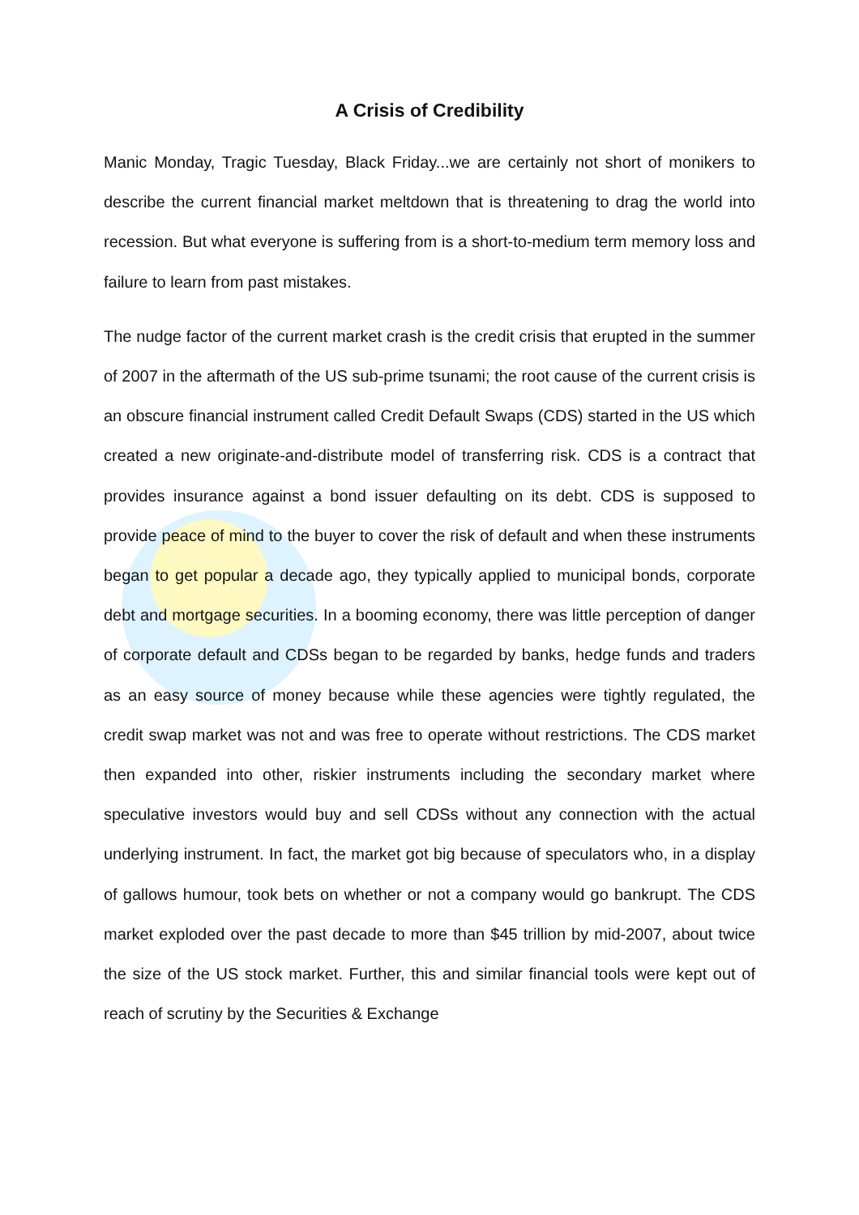A Crisis of Credibility
Manic Monday, Tragic Tuesday, Black Friday...we are certainly not short of monikers to describe the current financial market meltdown that is threatening to drag the world into recession. But what everyone is suffering from is a short-to-medium term memory loss and failure to learn from past mistakes.
The nudge factor of the current market crash is the credit crisis that erupted in the summer of 2007 in the aftermath of the US sub-prime tsunami; the root cause of the current crisis is an obscure financial instrument called Credit Default Swaps (CDS) started in the US which created a new originate-and-distribute model of transferring risk. CDS is a contract that provides insurance against a bond issuer defaulting on its debt. CDS is supposed to provide peace of mind to the buyer to cover the risk of default and when these instruments began to get popular a decade ago, they typically applied to municipal bonds, corporate debt and mortgage securities. In a booming economy, there was little perception of danger of corporate default and CDSs began to be regarded by banks, hedge funds and traders as an easy source of money because while these agencies were tightly regulated, the credit swap market was not and was free to operate without restrictions. The CDS market then expanded into other, riskier instruments including the secondary market where speculative investors would buy and sell CDSs without any connection with the actual underlying instrument. In fact, the market got big because of speculators who, in a display of gallows humour, took bets on whether or not a company would go bankrupt. The CDS market exploded over the past decade to more than $45 trillion by mid-2007, about twice the size of the US stock market. Further, this and similar financial tools were kept out of reach of scrutiny by the Securities & Exchange